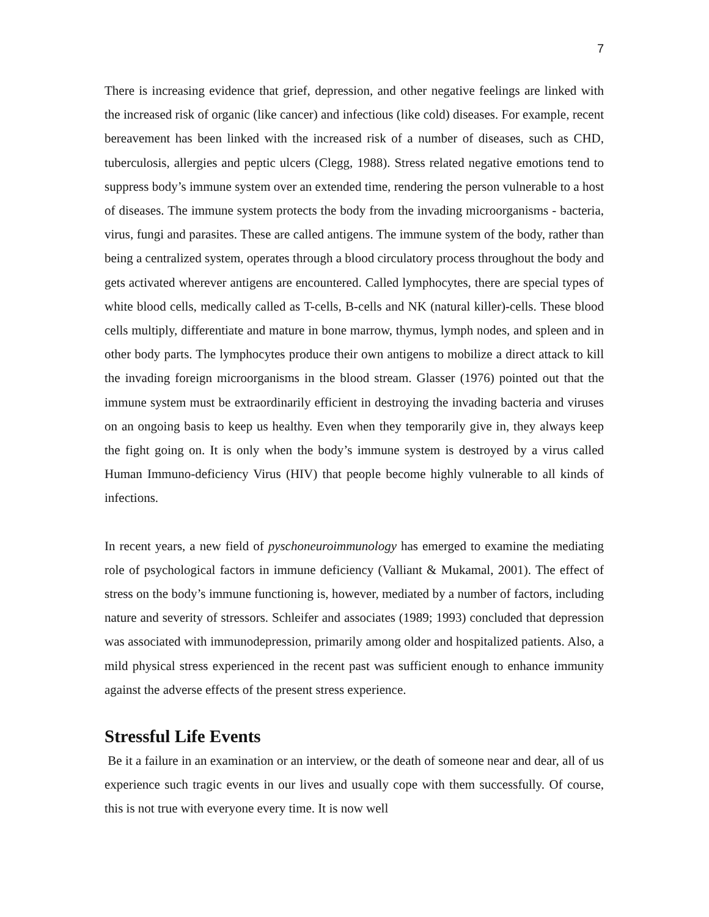7
There is increasing evidence that grief, depression, and other negative feelings are linked with the increased risk of organic (like cancer) and infectious (like cold) diseases. For example, recent bereavement has been linked with the increased risk of a number of diseases, such as CHD, tuberculosis, allergies and peptic ulcers (Clegg, 1988). Stress related negative emotions tend to suppress body’s immune system over an extended time, rendering the person vulnerable to a host of diseases. The immune system protects the body from the invading microorganisms - bacteria, virus, fungi and parasites. These are called antigens. The immune system of the body, rather than being a centralized system, operates through a blood circulatory process throughout the body and gets activated wherever antigens are encountered. Called lymphocytes, there are special types of white blood cells, medically called as T-cells, B-cells and NK (natural killer)-cells. These blood cells multiply, differentiate and mature in bone marrow, thymus, lymph nodes, and spleen and in other body parts. The lymphocytes produce their own antigens to mobilize a direct attack to kill the invading foreign microorganisms in the blood stream. Glasser (1976) pointed out that the immune system must be extraordinarily efficient in destroying the invading bacteria and viruses on an ongoing basis to keep us healthy. Even when they temporarily give in, they always keep the fight going on. It is only when the body’s immune system is destroyed by a virus called Human Immuno-deficiency Virus (HIV) that people become highly vulnerable to all kinds of infections.
In recent years, a new field of pyschoneuroimmunology has emerged to examine the mediating role of psychological factors in immune deficiency (Valliant & Mukamal, 2001). The effect of stress on the body’s immune functioning is, however, mediated by a number of factors, including nature and severity of stressors. Schleifer and associates (1989; 1993) concluded that depression was associated with immunodepression, primarily among older and hospitalized patients. Also, a mild physical stress experienced in the recent past was sufficient enough to enhance immunity against the adverse effects of the present stress experience.
Stressful Life Events
Be it a failure in an examination or an interview, or the death of someone near and dear, all of us experience such tragic events in our lives and usually cope with them successfully. Of course, this is not true with everyone every time. It is now well